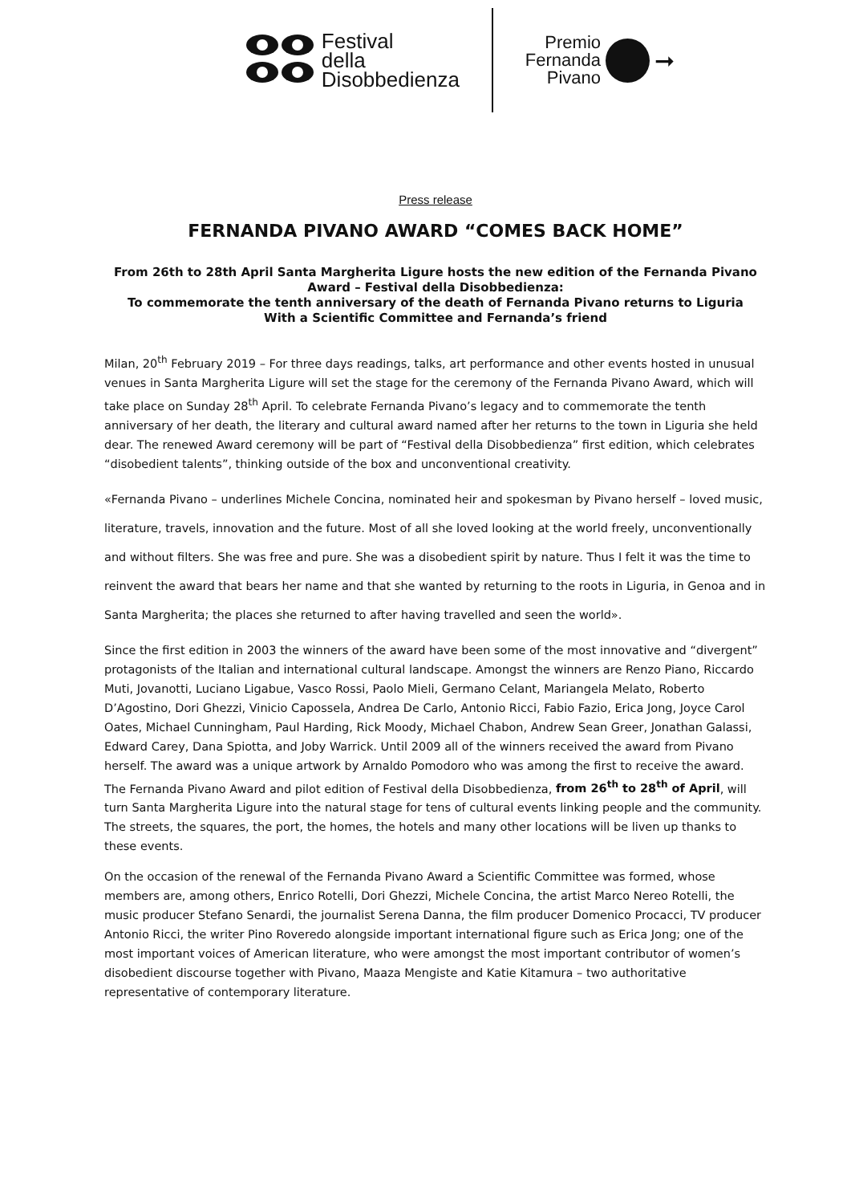Festival
della
Disobbedienza
Premio
Fernanda
Pivano
➞
Press release
FERNANDA PIVANO AWARD “COMES BACK HOME”
From 26th to 28th April Santa Margherita Ligure hosts the new edition of the Fernanda Pivano Award – Festival della Disobbedienza:
To commemorate the tenth anniversary of the death of Fernanda Pivano returns to Liguria
With a Scientific Committee and Fernanda’s friend
Milan, 20<sup>th</sup> February 2019 – For three days readings, talks, art performance and other events hosted in unusual venues in Santa Margherita Ligure will set the stage for the ceremony of the Fernanda Pivano Award, which will take place on Sunday 28<sup>th</sup> April. To celebrate Fernanda Pivano’s legacy and to commemorate the tenth anniversary of her death, the literary and cultural award named after her returns to the town in Liguria she held dear. The renewed Award ceremony will be part of “Festival della Disobbedienza” first edition, which celebrates “disobedient talents”, thinking outside of the box and unconventional creativity.
«Fernanda Pivano – underlines Michele Concina, nominated heir and spokesman by Pivano herself – loved music, literature, travels, innovation and the future. Most of all she loved looking at the world freely, unconventionally and without filters. She was free and pure. She was a disobedient spirit by nature. Thus I felt it was the time to reinvent the award that bears her name and that she wanted by returning to the roots in Liguria, in Genoa and in Santa Margherita; the places she returned to after having travelled and seen the world».
Since the first edition in 2003 the winners of the award have been some of the most innovative and “divergent” protagonists of the Italian and international cultural landscape. Amongst the winners are Renzo Piano, Riccardo Muti, Jovanotti, Luciano Ligabue, Vasco Rossi, Paolo Mieli, Germano Celant, Mariangela Melato, Roberto D’Agostino, Dori Ghezzi, Vinicio Capossela, Andrea De Carlo, Antonio Ricci, Fabio Fazio, Erica Jong, Joyce Carol Oates, Michael Cunningham, Paul Harding, Rick Moody, Michael Chabon, Andrew Sean Greer, Jonathan Galassi, Edward Carey, Dana Spiotta, and Joby Warrick. Until 2009 all of the winners received the award from Pivano herself. The award was a unique artwork by Arnaldo Pomodoro who was among the first to receive the award. The Fernanda Pivano Award and pilot edition of Festival della Disobbedienza, from 26<sup>th</sup> to 28<sup>th</sup> of April, will turn Santa Margherita Ligure into the natural stage for tens of cultural events linking people and the community. The streets, the squares, the port, the homes, the hotels and many other locations will be liven up thanks to these events.
On the occasion of the renewal of the Fernanda Pivano Award a Scientific Committee was formed, whose members are, among others, Enrico Rotelli, Dori Ghezzi, Michele Concina, the artist Marco Nereo Rotelli, the music producer Stefano Senardi, the journalist Serena Danna, the film producer Domenico Procacci, TV producer Antonio Ricci, the writer Pino Roveredo alongside important international figure such as Erica Jong; one of the most important voices of American literature, who were amongst the most important contributor of women’s disobedient discourse together with Pivano, Maaza Mengiste and Katie Kitamura – two authoritative representative of contemporary literature.